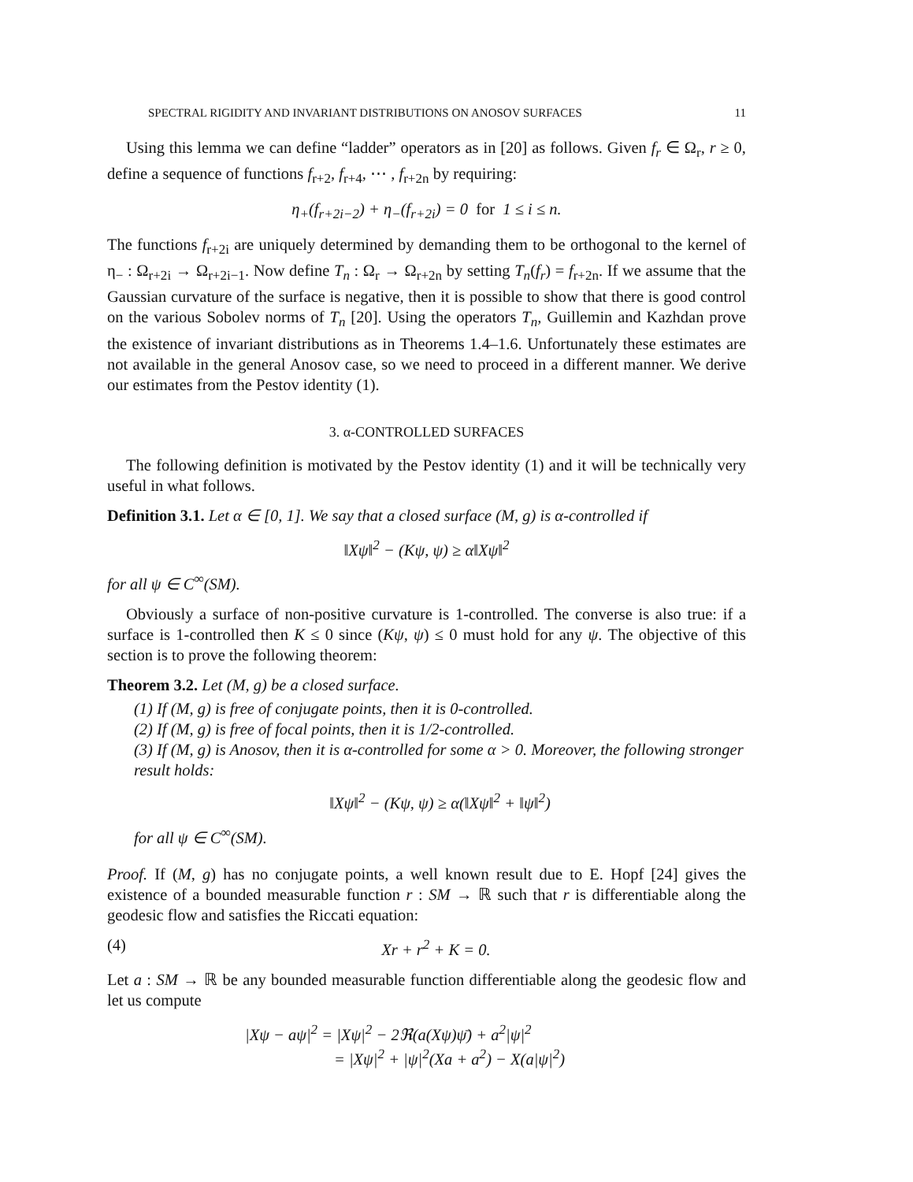SPECTRAL RIGIDITY AND INVARIANT DISTRIBUTIONS ON ANOSOV SURFACES 11
Using this lemma we can define “ladder” operators as in [20] as follows. Given f<sub>r</sub> ∈ Ω<sub>r</sub>, r ≥ 0, define a sequence of functions f<sub>r+2</sub>, f<sub>r+4</sub>, ⋯ , f<sub>r+2n</sub> by requiring:
η<sub>+</sub>(f<sub>r+2i−2</sub>) + η<sub>−</sub>(f<sub>r+2i</sub>) = 0 for 1 ≤ i ≤ n.
The functions f<sub>r+2i</sub> are uniquely determined by demanding them to be orthogonal to the kernel of η<sub>−</sub> : Ω<sub>r+2i</sub> → Ω<sub>r+2i−1</sub>. Now define T<sub>n</sub> : Ω<sub>r</sub> → Ω<sub>r+2n</sub> by setting T<sub>n</sub>(f<sub>r</sub>) = f<sub>r+2n</sub>. If we assume that the Gaussian curvature of the surface is negative, then it is possible to show that there is good control on the various Sobolev norms of T<sub>n</sub> [20]. Using the operators T<sub>n</sub>, Guillemin and Kazhdan prove the existence of invariant distributions as in Theorems 1.4–1.6. Unfortunately these estimates are not available in the general Anosov case, so we need to proceed in a different manner. We derive our estimates from the Pestov identity (1).
3. α-CONTROLLED SURFACES
The following definition is motivated by the Pestov identity (1) and it will be technically very useful in what follows.
Definition 3.1. Let α ∈ [0, 1]. We say that a closed surface (M, g) is α-controlled if
‖Xψ‖<sup>2</sup> − (Kψ, ψ) ≥ α‖Xψ‖<sup>2</sup>
for all ψ ∈ C<sup>∞</sup>(SM).
Obviously a surface of non-positive curvature is 1-controlled. The converse is also true: if a surface is 1-controlled then K ≤ 0 since (Kψ, ψ) ≤ 0 must hold for any ψ. The objective of this section is to prove the following theorem:
Theorem 3.2. Let (M, g) be a closed surface.
(1) If (M, g) is free of conjugate points, then it is 0-controlled.
(2) If (M, g) is free of focal points, then it is 1/2-controlled.
(3) If (M, g) is Anosov, then it is α-controlled for some α > 0. Moreover, the following stronger result holds:
‖Xψ‖<sup>2</sup> − (Kψ, ψ) ≥ α(‖Xψ‖<sup>2</sup> + ‖ψ‖<sup>2</sup>)
for all ψ ∈ C<sup>∞</sup>(SM).
Proof. If (M, g) has no conjugate points, a well known result due to E. Hopf [24] gives the existence of a bounded measurable function r : SM → ℝ such that r is differentiable along the geodesic flow and satisfies the Riccati equation:
(4) Xr + r<sup>2</sup> + K = 0.
Let a : SM → ℝ be any bounded measurable function differentiable along the geodesic flow and let us compute
|Xψ − aψ|<sup>2</sup> = |Xψ|<sup>2</sup> − 2ℜ(a(Xψ)ψ̄) + a<sup>2</sup>|ψ|<sup>2</sup>
= |Xψ|<sup>2</sup> + |ψ|<sup>2</sup>(Xa + a<sup>2</sup>) − X(a|ψ|<sup>2</sup>)